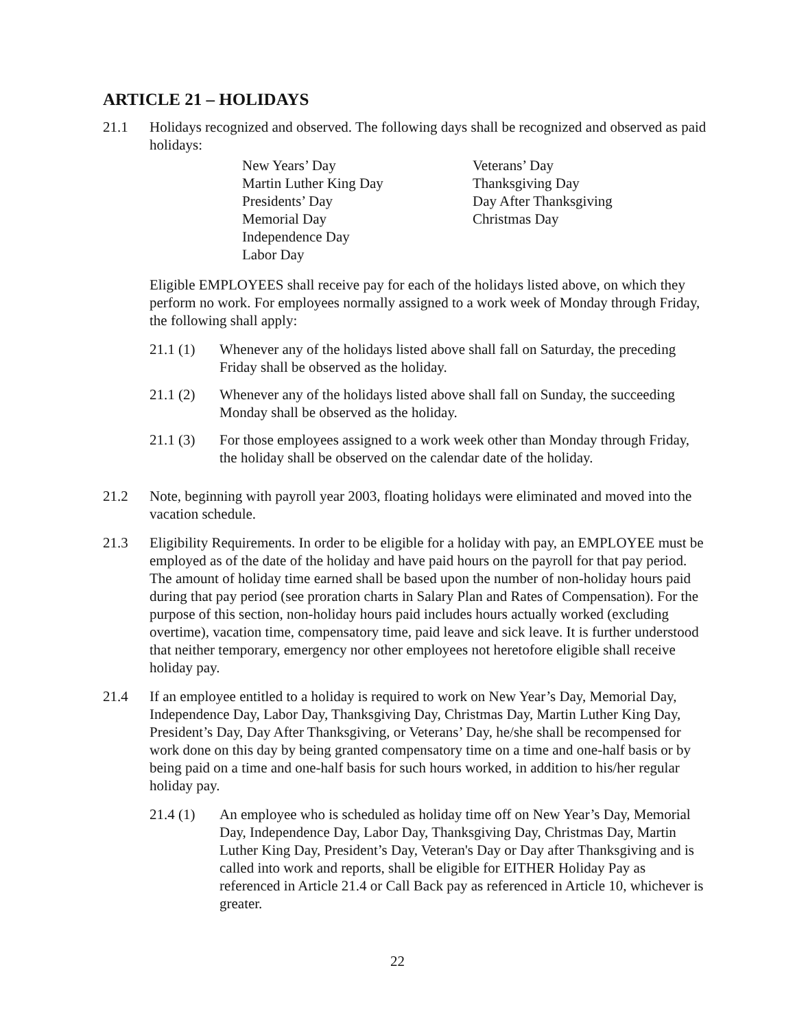ARTICLE 21 – HOLIDAYS
21.1 Holidays recognized and observed. The following days shall be recognized and observed as paid holidays:
New Years’ Day
Martin Luther King Day
Presidents’ Day
Memorial Day
Independence Day
Labor Day
Veterans’ Day
Thanksgiving Day
Day After Thanksgiving
Christmas Day
Eligible EMPLOYEES shall receive pay for each of the holidays listed above, on which they perform no work. For employees normally assigned to a work week of Monday through Friday, the following shall apply:
21.1 (1) Whenever any of the holidays listed above shall fall on Saturday, the preceding Friday shall be observed as the holiday.
21.1 (2) Whenever any of the holidays listed above shall fall on Sunday, the succeeding Monday shall be observed as the holiday.
21.1 (3) For those employees assigned to a work week other than Monday through Friday, the holiday shall be observed on the calendar date of the holiday.
21.2 Note, beginning with payroll year 2003, floating holidays were eliminated and moved into the vacation schedule.
21.3 Eligibility Requirements. In order to be eligible for a holiday with pay, an EMPLOYEE must be employed as of the date of the holiday and have paid hours on the payroll for that pay period. The amount of holiday time earned shall be based upon the number of non-holiday hours paid during that pay period (see proration charts in Salary Plan and Rates of Compensation). For the purpose of this section, non-holiday hours paid includes hours actually worked (excluding overtime), vacation time, compensatory time, paid leave and sick leave. It is further understood that neither temporary, emergency nor other employees not heretofore eligible shall receive holiday pay.
21.4 If an employee entitled to a holiday is required to work on New Year’s Day, Memorial Day, Independence Day, Labor Day, Thanksgiving Day, Christmas Day, Martin Luther King Day, President’s Day, Day After Thanksgiving, or Veterans’ Day, he/she shall be recompensed for work done on this day by being granted compensatory time on a time and one-half basis or by being paid on a time and one-half basis for such hours worked, in addition to his/her regular holiday pay.
21.4 (1) An employee who is scheduled as holiday time off on New Year’s Day, Memorial Day, Independence Day, Labor Day, Thanksgiving Day, Christmas Day, Martin Luther King Day, President’s Day, Veteran's Day or Day after Thanksgiving and is called into work and reports, shall be eligible for EITHER Holiday Pay as referenced in Article 21.4 or Call Back pay as referenced in Article 10, whichever is greater.
22